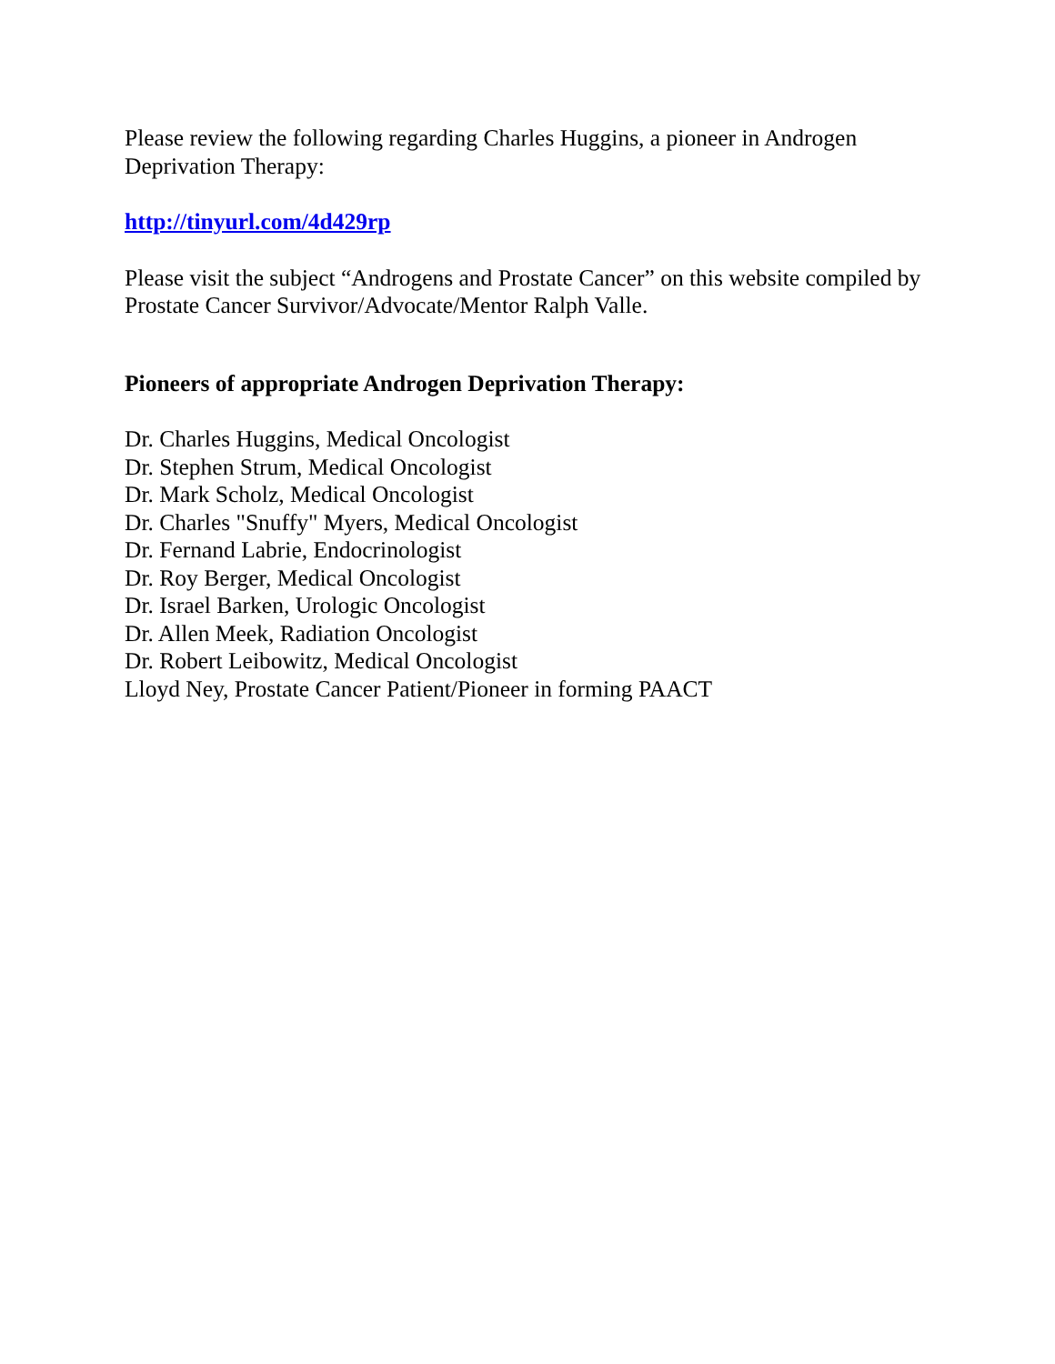Please review the following regarding Charles Huggins, a pioneer in Androgen Deprivation Therapy:
http://tinyurl.com/4d429rp
Please visit the subject “Androgens and Prostate Cancer” on this website compiled by Prostate Cancer Survivor/Advocate/Mentor Ralph Valle.
Pioneers of appropriate Androgen Deprivation Therapy:
Dr. Charles Huggins, Medical Oncologist
Dr. Stephen Strum, Medical Oncologist
Dr. Mark Scholz, Medical Oncologist
Dr. Charles "Snuffy" Myers, Medical Oncologist
Dr. Fernand Labrie, Endocrinologist
Dr. Roy Berger, Medical Oncologist
Dr. Israel Barken, Urologic Oncologist
Dr. Allen Meek, Radiation Oncologist
Dr. Robert Leibowitz, Medical Oncologist
Lloyd Ney, Prostate Cancer Patient/Pioneer in forming PAACT